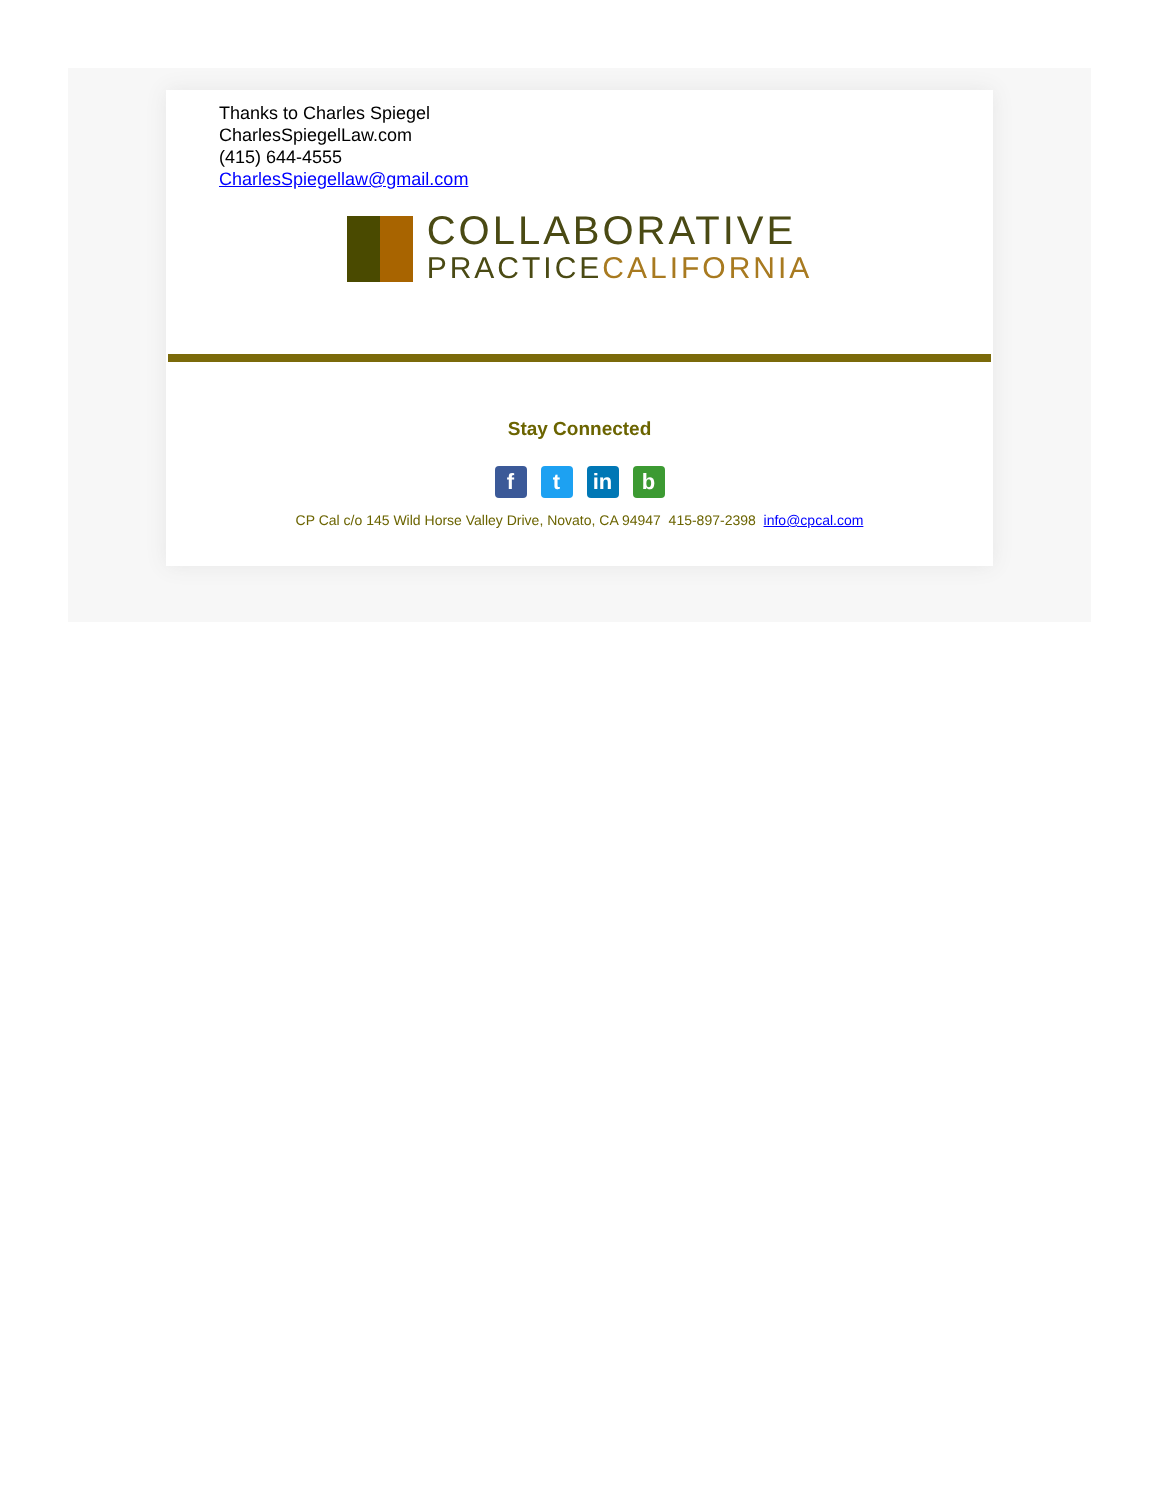Thanks to Charles Spiegel
CharlesSpiegelLaw.com
(415) 644-4555
CharlesSpiegellaw@gmail.com
COLLABORATIVE
PRACTICECALIFORNIA
Stay Connected
f t in b
CP Cal c/o 145 Wild Horse Valley Drive, Novato, CA 94947 415-897-2398 info@cpcal.com